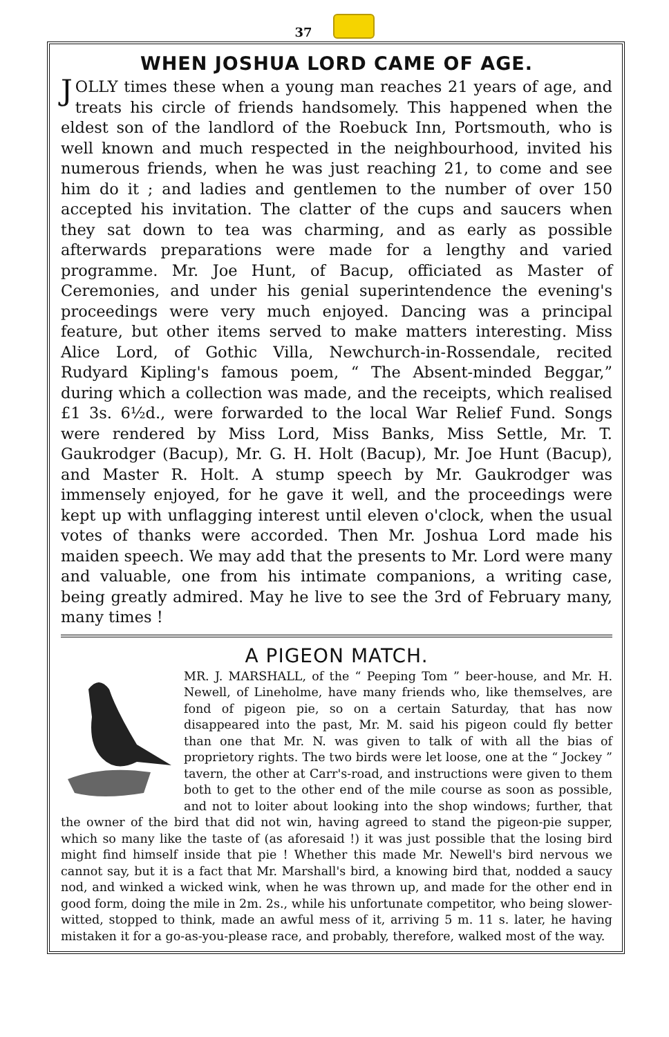37
WHEN JOSHUA LORD CAME OF AGE.
JOLLY times these when a young man reaches 21 years of age, and treats his circle of friends handsomely. This happened when the eldest son of the landlord of the Roebuck Inn, Portsmouth, who is well known and much respected in the neighbourhood, invited his numerous friends, when he was just reaching 21, to come and see him do it ; and ladies and gentlemen to the number of over 150 accepted his invitation. The clatter of the cups and saucers when they sat down to tea was charming, and as early as possible afterwards preparations were made for a lengthy and varied programme. Mr. Joe Hunt, of Bacup, officiated as Master of Ceremonies, and under his genial superintendence the evening's proceedings were very much enjoyed. Dancing was a principal feature, but other items served to make matters interesting. Miss Alice Lord, of Gothic Villa, Newchurch-in-Rossendale, recited Rudyard Kipling's famous poem, “ The Absent-minded Beggar,” during which a collection was made, and the receipts, which realised £1 3s. 6½d., were forwarded to the local War Relief Fund. Songs were rendered by Miss Lord, Miss Banks, Miss Settle, Mr. T. Gaukrodger (Bacup), Mr. G. H. Holt (Bacup), Mr. Joe Hunt (Bacup), and Master R. Holt. A stump speech by Mr. Gaukrodger was immensely enjoyed, for he gave it well, and the proceedings were kept up with unflagging interest until eleven o'clock, when the usual votes of thanks were accorded. Then Mr. Joshua Lord made his maiden speech. We may add that the presents to Mr. Lord were many and valuable, one from his intimate companions, a writing case, being greatly admired. May he live to see the 3rd of February many, many times !
A PIGEON MATCH.
MR. J. MARSHALL, of the “ Peeping Tom ” beer-house, and Mr. H. Newell, of Lineholme, have many friends who, like themselves, are fond of pigeon pie, so on a certain Saturday, that has now disappeared into the past, Mr. M. said his pigeon could fly better than one that Mr. N. was given to talk of with all the bias of proprietory rights. The two birds were let loose, one at the “ Jockey ” tavern, the other at Carr's-road, and instructions were given to them both to get to the other end of the mile course as soon as possible, and not to loiter about looking into the shop windows; further, that the owner of the bird that did not win, having agreed to stand the pigeon-pie supper, which so many like the taste of (as aforesaid !) it was just possible that the losing bird might find himself inside that pie ! Whether this made Mr. Newell's bird nervous we cannot say, but it is a fact that Mr. Marshall's bird, a knowing bird that, nodded a saucy nod, and winked a wicked wink, when he was thrown up, and made for the other end in good form, doing the mile in 2m. 2s., while his unfortunate competitor, who being slower-witted, stopped to think, made an awful mess of it, arriving 5 m. 11 s. later, he having mistaken it for a go-as-you-please race, and probably, therefore, walked most of the way.